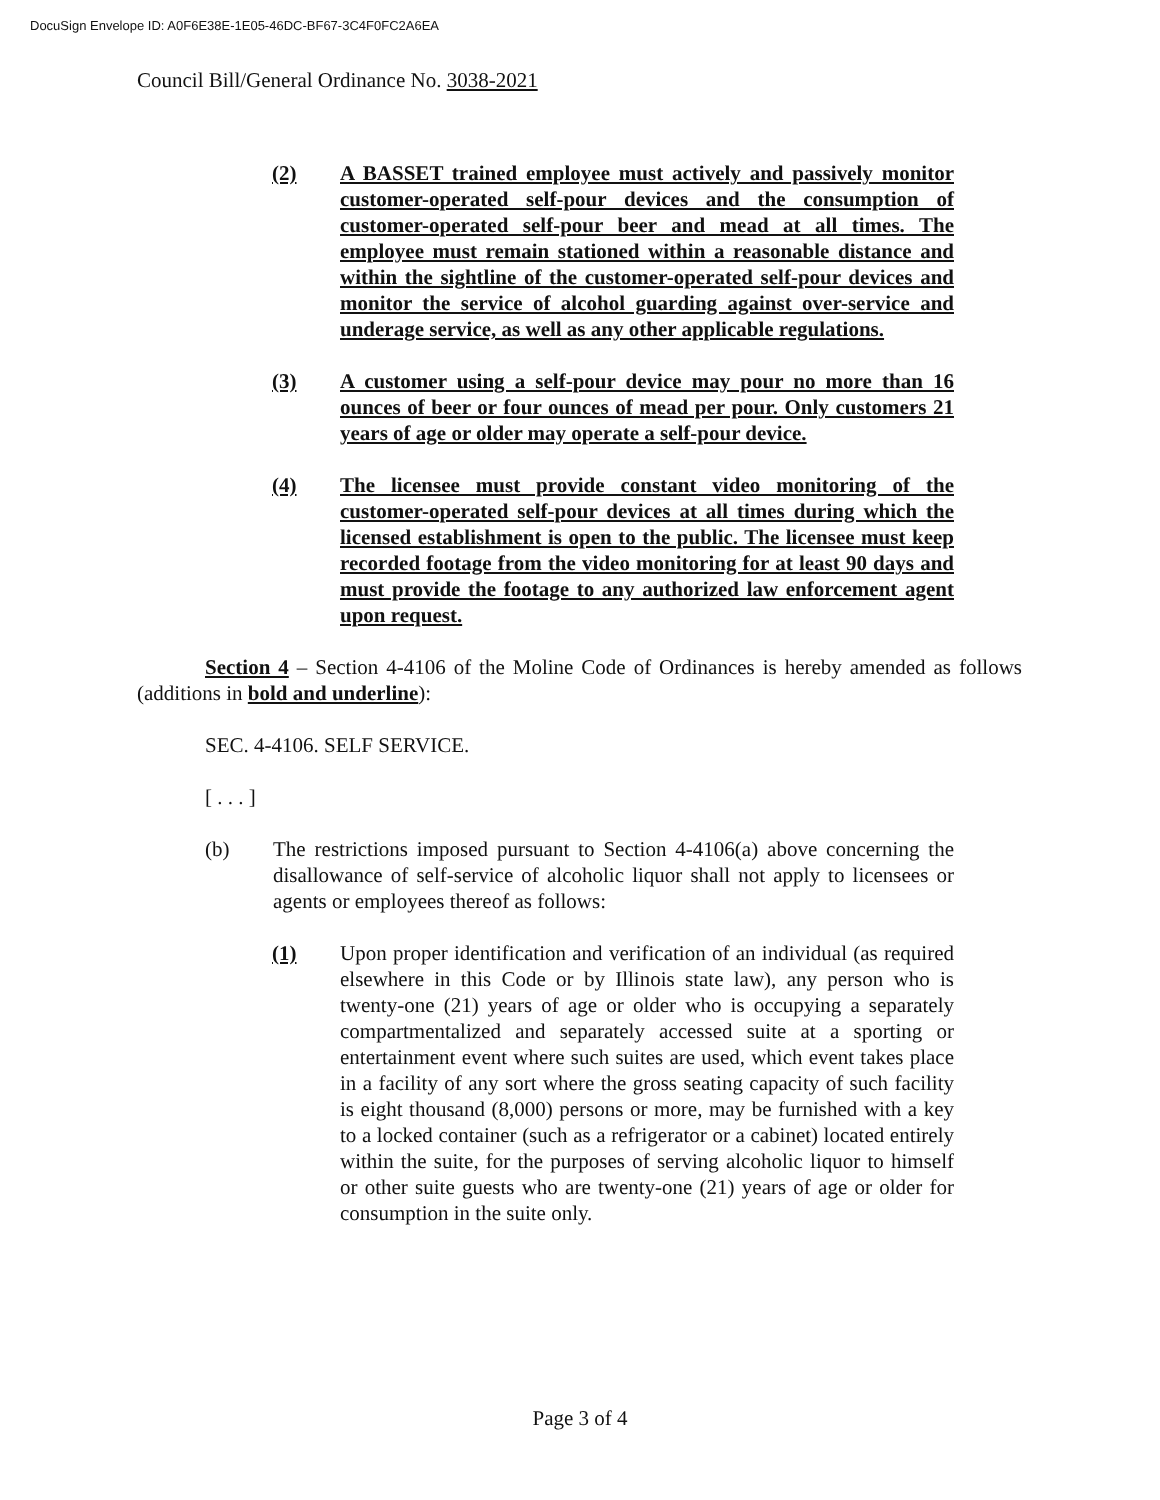DocuSign Envelope ID: A0F6E38E-1E05-46DC-BF67-3C4F0FC2A6EA
Council Bill/General Ordinance No. 3038-2021
(2) A BASSET trained employee must actively and passively monitor customer-operated self-pour devices and the consumption of customer-operated self-pour beer and mead at all times. The employee must remain stationed within a reasonable distance and within the sightline of the customer-operated self-pour devices and monitor the service of alcohol guarding against over-service and underage service, as well as any other applicable regulations.
(3) A customer using a self-pour device may pour no more than 16 ounces of beer or four ounces of mead per pour. Only customers 21 years of age or older may operate a self-pour device.
(4) The licensee must provide constant video monitoring of the customer-operated self-pour devices at all times during which the licensed establishment is open to the public. The licensee must keep recorded footage from the video monitoring for at least 90 days and must provide the footage to any authorized law enforcement agent upon request.
Section 4 – Section 4-4106 of the Moline Code of Ordinances is hereby amended as follows (additions in bold and underline):
SEC. 4-4106. SELF SERVICE.
[ . . . ]
(b) The restrictions imposed pursuant to Section 4-4106(a) above concerning the disallowance of self-service of alcoholic liquor shall not apply to licensees or agents or employees thereof as follows:
(1) Upon proper identification and verification of an individual (as required elsewhere in this Code or by Illinois state law), any person who is twenty-one (21) years of age or older who is occupying a separately compartmentalized and separately accessed suite at a sporting or entertainment event where such suites are used, which event takes place in a facility of any sort where the gross seating capacity of such facility is eight thousand (8,000) persons or more, may be furnished with a key to a locked container (such as a refrigerator or a cabinet) located entirely within the suite, for the purposes of serving alcoholic liquor to himself or other suite guests who are twenty-one (21) years of age or older for consumption in the suite only.
Page 3 of 4